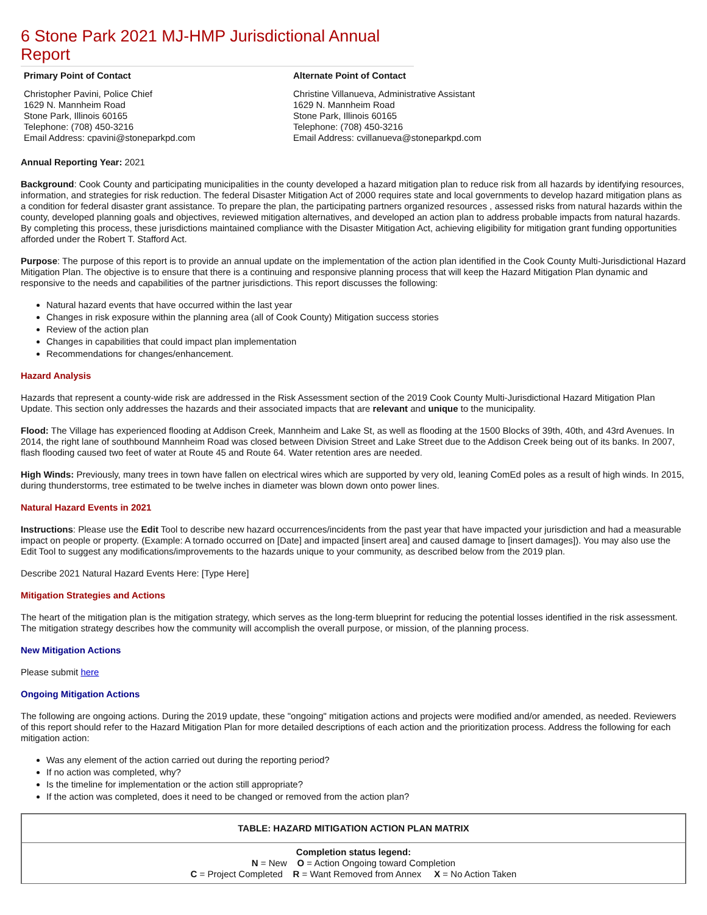6 Stone Park 2021 MJ-HMP Jurisdictional Annual Report
Primary Point of Contact
Christopher Pavini, Police Chief
1629 N. Mannheim Road
Stone Park, Illinois 60165
Telephone: (708) 450-3216
Email Address: cpavini@stoneparkpd.com
Alternate Point of Contact
Christine Villanueva, Administrative Assistant
1629 N. Mannheim Road
Stone Park, Illinois 60165
Telephone: (708) 450-3216
Email Address: cvillanueva@stoneparkpd.com
Annual Reporting Year: 2021
Background: Cook County and participating municipalities in the county developed a hazard mitigation plan to reduce risk from all hazards by identifying resources, information, and strategies for risk reduction. The federal Disaster Mitigation Act of 2000 requires state and local governments to develop hazard mitigation plans as a condition for federal disaster grant assistance. To prepare the plan, the participating partners organized resources , assessed risks from natural hazards within the county, developed planning goals and objectives, reviewed mitigation alternatives, and developed an action plan to address probable impacts from natural hazards. By completing this process, these jurisdictions maintained compliance with the Disaster Mitigation Act, achieving eligibility for mitigation grant funding opportunities afforded under the Robert T. Stafford Act.
Purpose: The purpose of this report is to provide an annual update on the implementation of the action plan identified in the Cook County Multi-Jurisdictional Hazard Mitigation Plan. The objective is to ensure that there is a continuing and responsive planning process that will keep the Hazard Mitigation Plan dynamic and responsive to the needs and capabilities of the partner jurisdictions. This report discusses the following:
Natural hazard events that have occurred within the last year
Changes in risk exposure within the planning area (all of Cook County) Mitigation success stories
Review of the action plan
Changes in capabilities that could impact plan implementation
Recommendations for changes/enhancement.
Hazard Analysis
Hazards that represent a county-wide risk are addressed in the Risk Assessment section of the 2019 Cook County Multi-Jurisdictional Hazard Mitigation Plan Update. This section only addresses the hazards and their associated impacts that are relevant and unique to the municipality.
Flood: The Village has experienced flooding at Addison Creek, Mannheim and Lake St, as well as flooding at the 1500 Blocks of 39th, 40th, and 43rd Avenues. In 2014, the right lane of southbound Mannheim Road was closed between Division Street and Lake Street due to the Addison Creek being out of its banks. In 2007, flash flooding caused two feet of water at Route 45 and Route 64. Water retention ares are needed.
High Winds: Previously, many trees in town have fallen on electrical wires which are supported by very old, leaning ComEd poles as a result of high winds. In 2015, during thunderstorms, tree estimated to be twelve inches in diameter was blown down onto power lines.
Natural Hazard Events in 2021
Instructions: Please use the Edit Tool to describe new hazard occurrences/incidents from the past year that have impacted your jurisdiction and had a measurable impact on people or property. (Example: A tornado occurred on [Date] and impacted [insert area] and caused damage to [insert damages]). You may also use the Edit Tool to suggest any modifications/improvements to the hazards unique to your community, as described below from the 2019 plan.
Describe 2021 Natural Hazard Events Here: [Type Here]
Mitigation Strategies and Actions
The heart of the mitigation plan is the mitigation strategy, which serves as the long-term blueprint for reducing the potential losses identified in the risk assessment. The mitigation strategy describes how the community will accomplish the overall purpose, or mission, of the planning process.
New Mitigation Actions
Please submit here
Ongoing Mitigation Actions
The following are ongoing actions. During the 2019 update, these "ongoing" mitigation actions and projects were modified and/or amended, as needed. Reviewers of this report should refer to the Hazard Mitigation Plan for more detailed descriptions of each action and the prioritization process. Address the following for each mitigation action:
Was any element of the action carried out during the reporting period?
If no action was completed, why?
Is the timeline for implementation or the action still appropriate?
If the action was completed, does it need to be changed or removed from the action plan?
| TABLE: HAZARD MITIGATION ACTION PLAN MATRIX |
| Completion status legend: N = New O = Action Ongoing toward Completion C = Project Completed R = Want Removed from Annex X = No Action Taken |